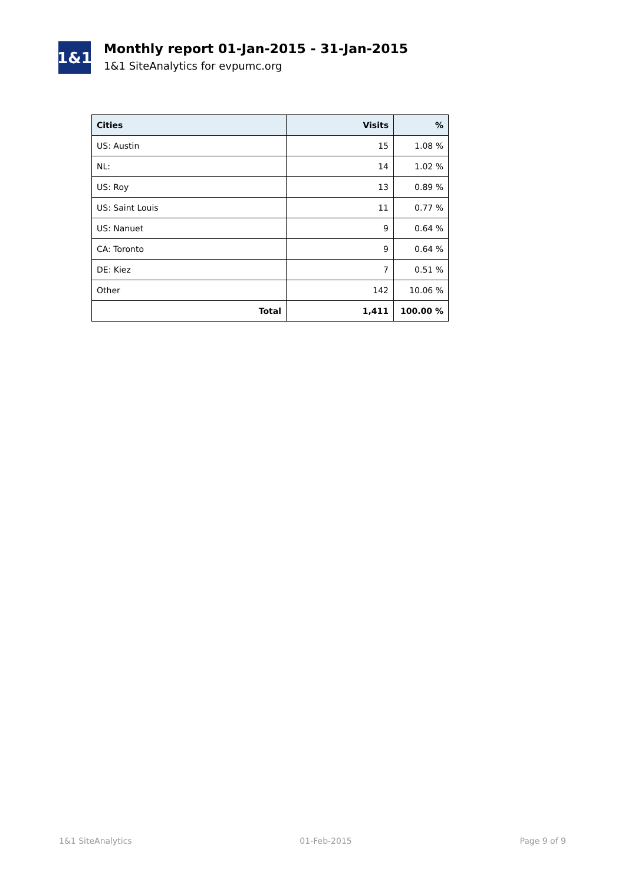1&1
Monthly report 01-Jan-2015 - 31-Jan-2015
1&1 SiteAnalytics for evpumc.org
| Cities | Visits | % |
| --- | --- | --- |
| US: Austin | 15 | 1.08 % |
| NL: | 14 | 1.02 % |
| US: Roy | 13 | 0.89 % |
| US: Saint Louis | 11 | 0.77 % |
| US: Nanuet | 9 | 0.64 % |
| CA: Toronto | 9 | 0.64 % |
| DE: Kiez | 7 | 0.51 % |
| Other | 142 | 10.06 % |
| Total | 1,411 | 100.00 % |
1&1 SiteAnalytics 01-Feb-2015 Page 9 of 9